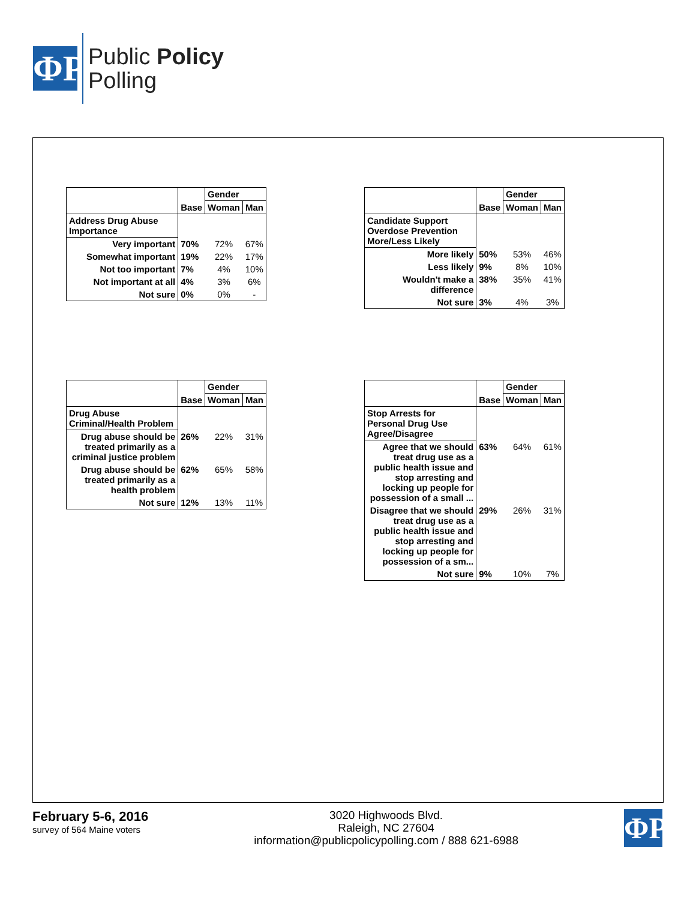ΦP
Public Policy
Polling
| | | Gender | |
| --- | --- | --- | --- |
| | Base | Woman | Man |
| Address Drug Abuse Importance | | | |
| Very important | 70% | 72% | 67% |
| Somewhat important | 19% | 22% | 17% |
| Not too important | 7% | 4% | 10% |
| Not important at all | 4% | 3% | 6% |
| Not sure | 0% | 0% | - |
| | | Gender | |
| --- | --- | --- | --- |
| | Base | Woman | Man |
| Candidate Support Overdose Prevention More/Less Likely | | | |
| More likely | 50% | 53% | 46% |
| Less likely | 9% | 8% | 10% |
| Wouldn't make a difference | 38% | 35% | 41% |
| Not sure | 3% | 4% | 3% |
| | | Gender | |
| --- | --- | --- | --- |
| | Base | Woman | Man |
| Drug Abuse Criminal/Health Problem | | | |
| Drug abuse should be treated primarily as a criminal justice problem | 26% | 22% | 31% |
| Drug abuse should be treated primarily as a health problem | 62% | 65% | 58% |
| Not sure | 12% | 13% | 11% |
| | | Gender | |
| --- | --- | --- | --- |
| | Base | Woman | Man |
| Stop Arrests for Personal Drug Use Agree/Disagree | | | |
| Agree that we should treat drug use as a public health issue and stop arresting and locking up people for possession of a small ... | 63% | 64% | 61% |
| Disagree that we should treat drug use as a public health issue and stop arresting and locking up people for possession of a sm... | 29% | 26% | 31% |
| Not sure | 9% | 10% | 7% |
February 5-6, 2016
survey of 564 Maine voters
3020 Highwoods Blvd.
Raleigh, NC 27604
information@publicpolicypolling.com / 888 621-6988
ΦP